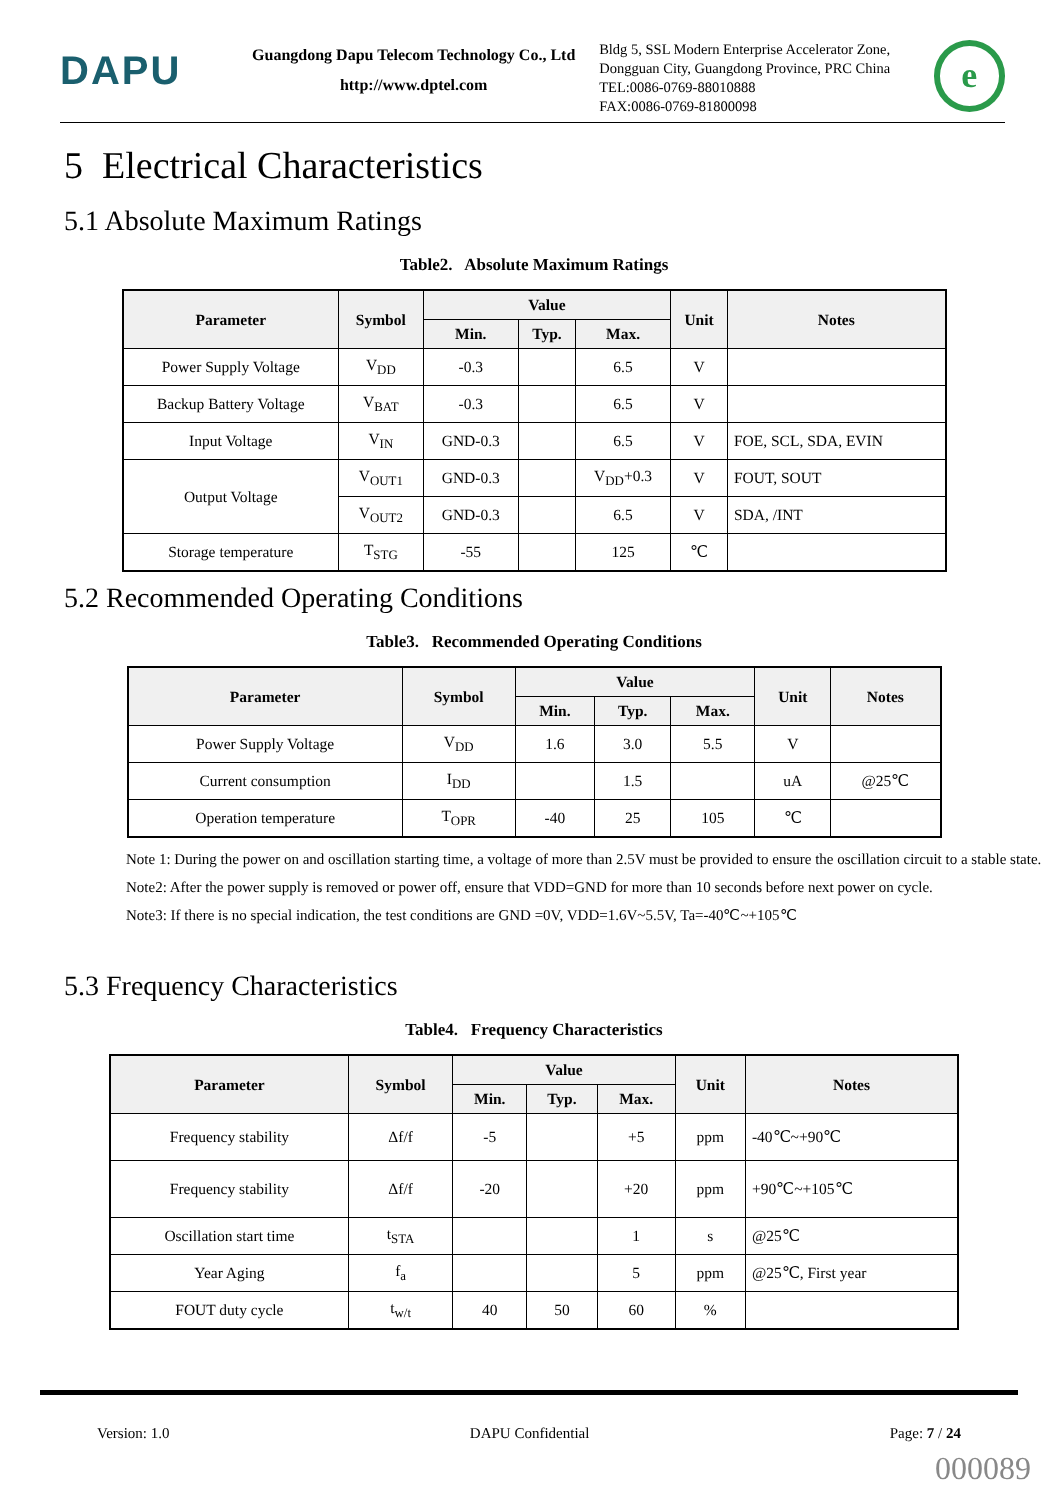DAPU
Guangdong Dapu Telecom Technology Co., Ltd
http://www.dptel.com
Bldg 5, SSL Modern Enterprise Accelerator Zone, Dongguan City, Guangdong Province, PRC China
TEL:0086-0769-88010888
FAX:0086-0769-81800098
e
5 Electrical Characteristics
5.1 Absolute Maximum Ratings
Table2. Absolute Maximum Ratings
| Parameter | Symbol | Value | | | Unit | Notes |
| --- | --- | --- | --- | --- | --- | --- |
| | | Min. | Typ. | Max. | | |
| Power Supply Voltage | V<sub>DD</sub> | -0.3 | | 6.5 | V | |
| Backup Battery Voltage | V<sub>BAT</sub> | -0.3 | | 6.5 | V | |
| Input Voltage | V<sub>IN</sub> | GND-0.3 | | 6.5 | V | FOE, SCL, SDA, EVIN |
| Output Voltage | V<sub>OUT1</sub> | GND-0.3 | | V<sub>DD</sub>+0.3 | V | FOUT, SOUT |
| | V<sub>OUT2</sub> | GND-0.3 | | 6.5 | V | SDA, /INT |
| Storage temperature | T<sub>STG</sub> | -55 | | 125 | ℃ | |
5.2 Recommended Operating Conditions
Table3. Recommended Operating Conditions
| Parameter | Symbol | Value | | | Unit | Notes |
| --- | --- | --- | --- | --- | --- | --- |
| | | Min. | Typ. | Max. | | |
| Power Supply Voltage | V<sub>DD</sub> | 1.6 | 3.0 | 5.5 | V | |
| Current consumption | I<sub>DD</sub> | | 1.5 | | uA | @25℃ |
| Operation temperature | T<sub>OPR</sub> | -40 | 25 | 105 | ℃ | |
Note 1: During the power on and oscillation starting time, a voltage of more than 2.5V must be provided to ensure the oscillation circuit to a stable state.
Note2: After the power supply is removed or power off, ensure that VDD=GND for more than 10 seconds before next power on cycle.
Note3: If there is no special indication, the test conditions are GND =0V, VDD=1.6V~5.5V, Ta=-40℃~+105℃
5.3 Frequency Characteristics
Table4. Frequency Characteristics
| Parameter | Symbol | Value | | | Unit | Notes |
| --- | --- | --- | --- | --- | --- | --- |
| | | Min. | Typ. | Max. | | |
| Frequency stability | Δf/f | -5 | | +5 | ppm | -40℃~+90℃ |
| Frequency stability | Δf/f | -20 | | +20 | ppm | +90℃~+105℃ |
| Oscillation start time | t<sub>STA</sub> | | | 1 | s | @25℃ |
| Year Aging | f<sub>a</sub> | | | 5 | ppm | @25℃, First year |
| FOUT duty cycle | t<sub>w/t</sub> | 40 | 50 | 60 | % | |
Version: 1.0 DAPU Confidential Page: 7 / 24
000089